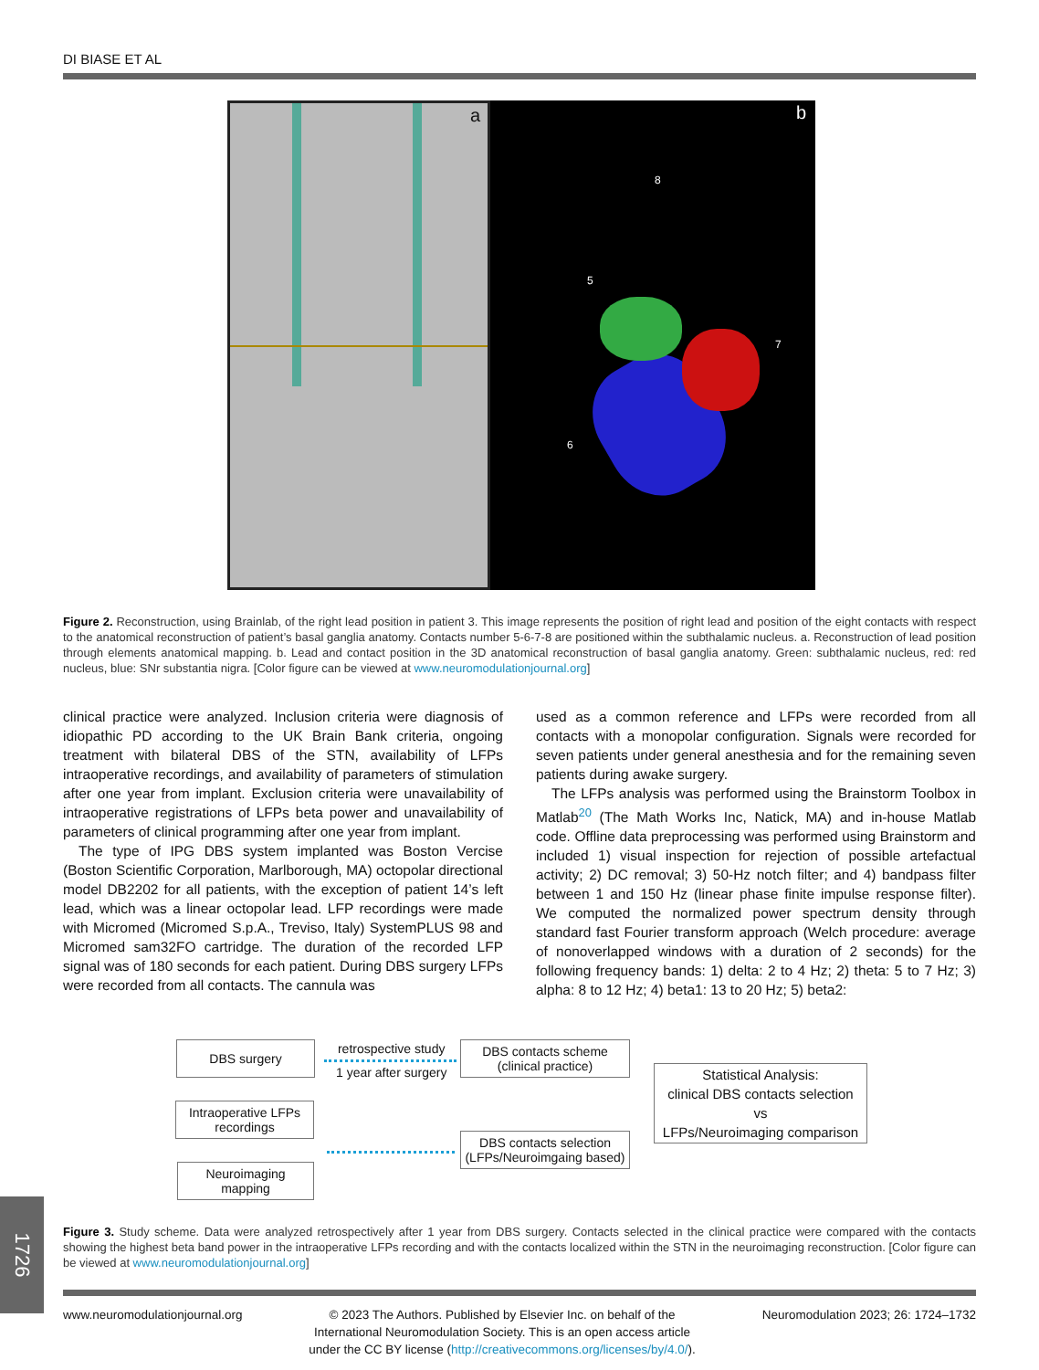DI BIASE ET AL
a
b
8
5
7
6
Figure 2. Reconstruction, using Brainlab, of the right lead position in patient 3. This image represents the position of right lead and position of the eight contacts with respect to the anatomical reconstruction of patient’s basal ganglia anatomy. Contacts number 5-6-7-8 are positioned within the subthalamic nucleus. a. Reconstruction of lead position through elements anatomical mapping. b. Lead and contact position in the 3D anatomical reconstruction of basal ganglia anatomy. Green: subthalamic nucleus, red: red nucleus, blue: SNr substantia nigra. [Color figure can be viewed at www.neuromodulationjournal.org]
clinical practice were analyzed. Inclusion criteria were diagnosis of idiopathic PD according to the UK Brain Bank criteria, ongoing treatment with bilateral DBS of the STN, availability of LFPs intraoperative recordings, and availability of parameters of stimulation after one year from implant. Exclusion criteria were unavailability of intraoperative registrations of LFPs beta power and unavailability of parameters of clinical programming after one year from implant.
The type of IPG DBS system implanted was Boston Vercise (Boston Scientific Corporation, Marlborough, MA) octopolar directional model DB2202 for all patients, with the exception of patient 14’s left lead, which was a linear octopolar lead. LFP recordings were made with Micromed (Micromed S.p.A., Treviso, Italy) SystemPLUS 98 and Micromed sam32FO cartridge. The duration of the recorded LFP signal was of 180 seconds for each patient. During DBS surgery LFPs were recorded from all contacts. The cannula was
used as a common reference and LFPs were recorded from all contacts with a monopolar configuration. Signals were recorded for seven patients under general anesthesia and for the remaining seven patients during awake surgery.
The LFPs analysis was performed using the Brainstorm Toolbox in Matlab<sup>20</sup> (The Math Works Inc, Natick, MA) and in-house Matlab code. Offline data preprocessing was performed using Brainstorm and included 1) visual inspection for rejection of possible artefactual activity; 2) DC removal; 3) 50-Hz notch filter; and 4) bandpass filter between 1 and 150 Hz (linear phase finite impulse response filter). We computed the normalized power spectrum density through standard fast Fourier transform approach (Welch procedure: average of nonoverlapped windows with a duration of 2 seconds) for the following frequency bands: 1) delta: 2 to 4 Hz; 2) theta: 5 to 7 Hz; 3) alpha: 8 to 12 Hz; 4) beta1: 13 to 20 Hz; 5) beta2:
DBS surgery
retrospective study
1 year after surgery
DBS contacts scheme
(clinical practice)
Statistical Analysis:
clinical DBS contacts selection
vs
LFPs/Neuroimaging comparison
Intraoperative LFPs
recordings
DBS contacts selection
(LFPs/Neuroimgaing based)
Neuroimaging
mapping
Figure 3. Study scheme. Data were analyzed retrospectively after 1 year from DBS surgery. Contacts selected in the clinical practice were compared with the contacts showing the highest beta band power in the intraoperative LFPs recording and with the contacts localized within the STN in the neuroimaging reconstruction. [Color figure can be viewed at www.neuromodulationjournal.org]
1726
www.neuromodulationjournal.org
© 2023 The Authors. Published by Elsevier Inc. on behalf of the International Neuromodulation Society. This is an open access article under the CC BY license (http://creativecommons.org/licenses/by/4.0/).
Neuromodulation 2023; 26: 1724–1732